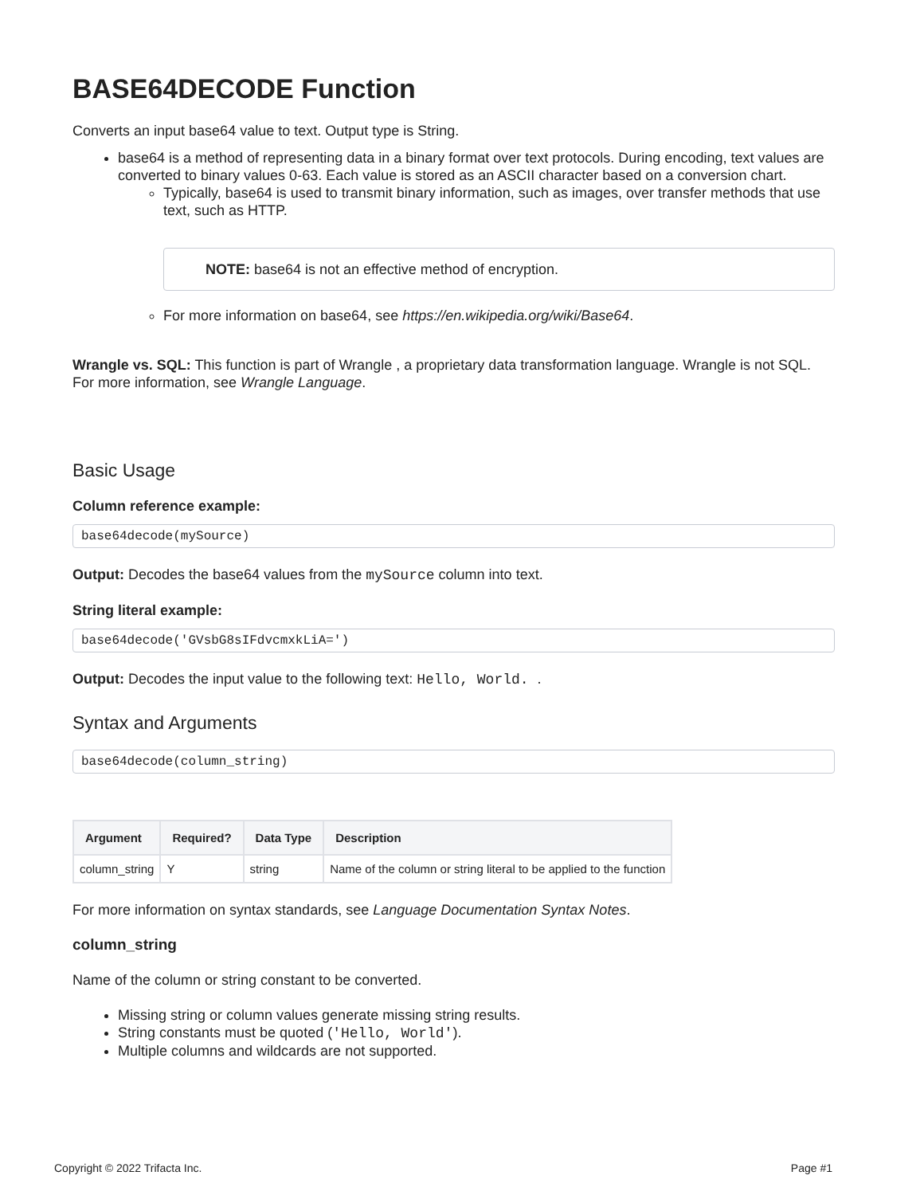BASE64DECODE Function
Converts an input base64 value to text. Output type is String.
base64 is a method of representing data in a binary format over text protocols. During encoding, text values are converted to binary values 0-63. Each value is stored as an ASCII character based on a conversion chart.
Typically, base64 is used to transmit binary information, such as images, over transfer methods that use text, such as HTTP.
NOTE: base64 is not an effective method of encryption.
For more information on base64, see https://en.wikipedia.org/wiki/Base64.
Wrangle vs. SQL: This function is part of Wrangle , a proprietary data transformation language. Wrangle is not SQL. For more information, see Wrangle Language.
Basic Usage
Column reference example:
base64decode(mySource)
Output: Decodes the base64 values from the mySource column into text.
String literal example:
base64decode('GVsbG8sIFdvcmxkLiA=')
Output: Decodes the input value to the following text: Hello, World. .
Syntax and Arguments
base64decode(column_string)
| Argument | Required? | Data Type | Description |
| --- | --- | --- | --- |
| column_string | Y | string | Name of the column or string literal to be applied to the function |
For more information on syntax standards, see Language Documentation Syntax Notes.
column_string
Name of the column or string constant to be converted.
Missing string or column values generate missing string results.
String constants must be quoted ('Hello, World').
Multiple columns and wildcards are not supported.
Copyright © 2022 Trifacta Inc. Page #1